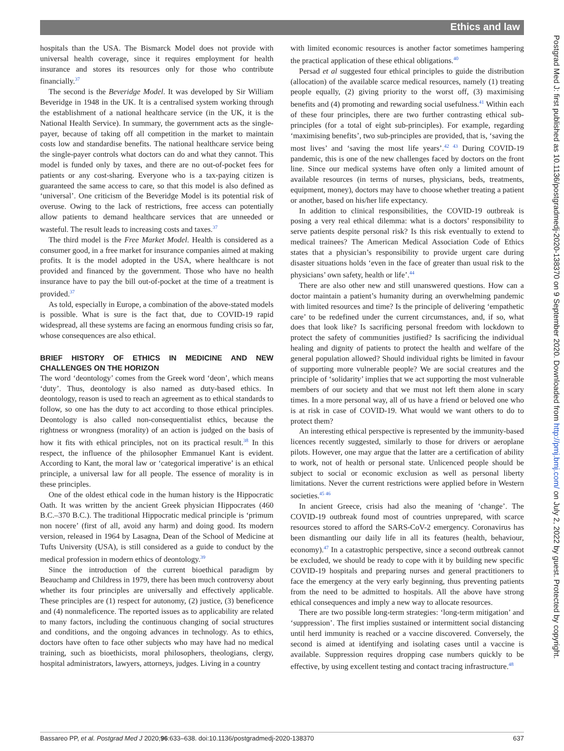Ethics and law
hospitals than the USA. The Bismarck Model does not provide with universal health coverage, since it requires employment for health insurance and stores its resources only for those who contribute financially.<sup>37</sup>
The second is the Beveridge Model. It was developed by Sir William Beveridge in 1948 in the UK. It is a centralised system working through the establishment of a national healthcare service (in the UK, it is the National Health Service). In summary, the government acts as the single-payer, because of taking off all competition in the market to maintain costs low and standardise benefits. The national healthcare service being the single-payer controls what doctors can do and what they cannot. This model is funded only by taxes, and there are no out-of-pocket fees for patients or any cost-sharing. Everyone who is a tax-paying citizen is guaranteed the same access to care, so that this model is also defined as ‘universal’. One criticism of the Beveridge Model is its potential risk of overuse. Owing to the lack of restrictions, free access can potentially allow patients to demand healthcare services that are unneeded or wasteful. The result leads to increasing costs and taxes.<sup>37</sup>
The third model is the Free Market Model. Health is considered as a consumer good, in a free market for insurance companies aimed at making profits. It is the model adopted in the USA, where healthcare is not provided and financed by the government. Those who have no health insurance have to pay the bill out-of-pocket at the time of a treatment is provided.<sup>37</sup>
As told, especially in Europe, a combination of the above-stated models is possible. What is sure is the fact that, due to COVID-19 rapid widespread, all these systems are facing an enormous funding crisis so far, whose consequences are also ethical.
BRIEF HISTORY OF ETHICS IN MEDICINE AND NEW CHALLENGES ON THE HORIZON
The word ‘deontology’ comes from the Greek word ‘deon’, which means ‘duty’. Thus, deontology is also named as duty-based ethics. In deontology, reason is used to reach an agreement as to ethical standards to follow, so one has the duty to act according to those ethical principles. Deontology is also called non-consequentialist ethics, because the rightness or wrongness (morality) of an action is judged on the basis of how it fits with ethical principles, not on its practical result.<sup>38</sup> In this respect, the influence of the philosopher Emmanuel Kant is evident. According to Kant, the moral law or ‘categorical imperative’ is an ethical principle, a universal law for all people. The essence of morality is in these principles.
One of the oldest ethical code in the human history is the Hippocratic Oath. It was written by the ancient Greek physician Hippocrates (460 B.C.–370 B.C.). The traditional Hippocratic medical principle is ‘primum non nocere’ (first of all, avoid any harm) and doing good. Its modern version, released in 1964 by Lasagna, Dean of the School of Medicine at Tufts University (USA), is still considered as a guide to conduct by the medical profession in modern ethics of deontology.<sup>39</sup>
Since the introduction of the current bioethical paradigm by Beauchamp and Childress in 1979, there has been much controversy about whether its four principles are universally and effectively applicable. These principles are (1) respect for autonomy, (2) justice, (3) beneficence and (4) nonmaleficence. The reported issues as to applicability are related to many factors, including the continuous changing of social structures and conditions, and the ongoing advances in technology. As to ethics, doctors have often to face other subjects who may have had no medical training, such as bioethicists, moral philosophers, theologians, clergy, hospital administrators, lawyers, attorneys, judges. Living in a country
with limited economic resources is another factor sometimes hampering the practical application of these ethical obligations.<sup>40</sup>
Persad et al suggested four ethical principles to guide the distribution (allocation) of the available scarce medical resources, namely (1) treating people equally, (2) giving priority to the worst off, (3) maximising benefits and (4) promoting and rewarding social usefulness.<sup>41</sup> Within each of these four principles, there are two further contrasting ethical sub-principles (for a total of eight sub-principles). For example, regarding ‘maximising benefits’, two sub-principles are provided, that is, ‘saving the most lives’ and ‘saving the most life years’.<sup>42 43</sup> During COVID-19 pandemic, this is one of the new challenges faced by doctors on the front line. Since our medical systems have often only a limited amount of available resources (in terms of nurses, physicians, beds, treatments, equipment, money), doctors may have to choose whether treating a patient or another, based on his/her life expectancy.
In addition to clinical responsibilities, the COVID-19 outbreak is posing a very real ethical dilemma: what is a doctors’ responsibility to serve patients despite personal risk? Is this risk eventually to extend to medical trainees? The American Medical Association Code of Ethics states that a physician’s responsibility to provide urgent care during disaster situations holds ‘even in the face of greater than usual risk to the physicians’ own safety, health or life’.<sup>44</sup>
There are also other new and still unanswered questions. How can a doctor maintain a patient’s humanity during an overwhelming pandemic with limited resources and time? Is the principle of delivering ‘empathetic care’ to be redefined under the current circumstances, and, if so, what does that look like? Is sacrificing personal freedom with lockdown to protect the safety of communities justified? Is sacrificing the individual healing and dignity of patients to protect the health and welfare of the general population allowed? Should individual rights be limited in favour of supporting more vulnerable people? We are social creatures and the principle of ‘solidarity’ implies that we act supporting the most vulnerable members of our society and that we must not left them alone in scary times. In a more personal way, all of us have a friend or beloved one who is at risk in case of COVID-19. What would we want others to do to protect them?
An interesting ethical perspective is represented by the immunity-based licences recently suggested, similarly to those for drivers or aeroplane pilots. However, one may argue that the latter are a certification of ability to work, not of health or personal state. Unlicenced people should be subject to social or economic exclusion as well as personal liberty limitations. Never the current restrictions were applied before in Western societies.<sup>45 46</sup>
In ancient Greece, crisis had also the meaning of ‘change’. The COVID-19 outbreak found most of countries unprepared, with scarce resources stored to afford the SARS-CoV-2 emergency. Coronavirus has been dismantling our daily life in all its features (health, behaviour, economy).<sup>47</sup> In a catastrophic perspective, since a second outbreak cannot be excluded, we should be ready to cope with it by building new specific COVID-19 hospitals and preparing nurses and general practitioners to face the emergency at the very early beginning, thus preventing patients from the need to be admitted to hospitals. All the above have strong ethical consequences and imply a new way to allocate resources.
There are two possible long-term strategies: ‘long-term mitigation’ and ‘suppression’. The first implies sustained or intermittent social distancing until herd immunity is reached or a vaccine discovered. Conversely, the second is aimed at identifying and isolating cases until a vaccine is available. Suppression requires dropping case numbers quickly to be effective, by using excellent testing and contact tracing infrastructure.<sup>48</sup>
Postgrad Med J: first published as 10.1136/postgradmedj-2020-138370 on 9 September 2020. Downloaded from http://pmj.bmj.com/ on July 2, 2022 by guest. Protected by copyright.
Bassareo PP, et al. Postgrad Med J 2020;96:633–638. doi:10.1136/postgradmedj-2020-138370 637